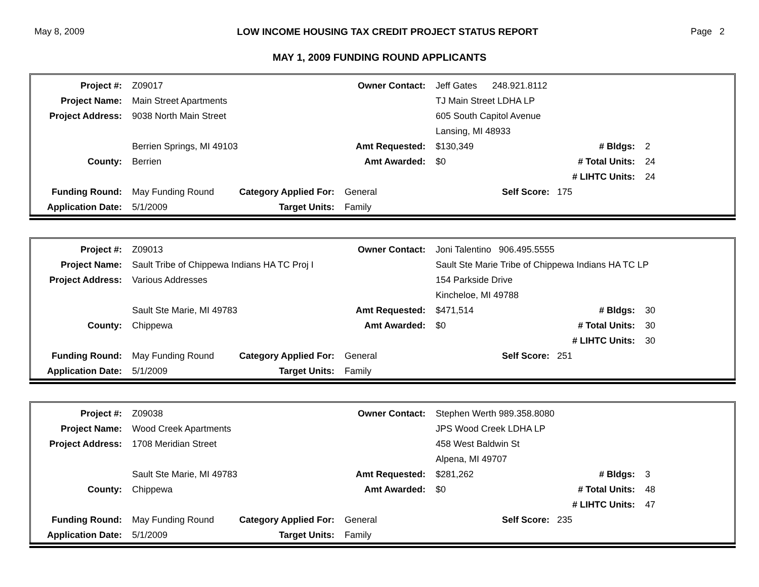May 8, 2009 LOW INCOME HOUSING TAX CREDIT PROJECT STATUS REPORT Page 2
MAY 1, 2009 FUNDING ROUND APPLICANTS
| Project #: | Z09017 | | Owner Contact: | Jeff Gates 248.921.8112 | | |
| Project Name: | Main Street Apartments | | | TJ Main Street LDHA LP | | |
| Project Address: | 9038 North Main Street | | | 605 South Capitol Avenue | | |
| | | | | Lansing, MI 48933 | | |
| | Berrien Springs, MI 49103 | | Amt Requested: | $130,349 | # Bldgs: | 2 |
| County: | Berrien | | Amt Awarded: | $0 | # Total Units: | 24 |
| | | | | | # LIHTC Units: | 24 |
| Funding Round: | May Funding Round | Category Applied For: | General | Self Score: 175 | | |
| Application Date: | 5/1/2009 | Target Units: | Family | | | |
| Project #: | Z09013 | | Owner Contact: | Joni Talentino 906.495.5555 | | |
| Project Name: | Sault Tribe of Chippewa Indians HA TC Proj I | | | Sault Ste Marie Tribe of Chippewa Indians HA TC LP | | |
| Project Address: | Various Addresses | | | 154 Parkside Drive | | |
| | | | | Kincheloe, MI 49788 | | |
| | Sault Ste Marie, MI 49783 | | Amt Requested: | $471,514 | # Bldgs: | 30 |
| County: | Chippewa | | Amt Awarded: | $0 | # Total Units: | 30 |
| | | | | | # LIHTC Units: | 30 |
| Funding Round: | May Funding Round | Category Applied For: | General | Self Score: 251 | | |
| Application Date: | 5/1/2009 | Target Units: | Family | | | |
| Project #: | Z09038 | | Owner Contact: | Stephen Werth 989.358.8080 | | |
| Project Name: | Wood Creek Apartments | | | JPS Wood Creek LDHA LP | | |
| Project Address: | 1708 Meridian Street | | | 458 West Baldwin St | | |
| | | | | Alpena, MI 49707 | | |
| | Sault Ste Marie, MI 49783 | | Amt Requested: | $281,262 | # Bldgs: | 3 |
| County: | Chippewa | | Amt Awarded: | $0 | # Total Units: | 48 |
| | | | | | # LIHTC Units: | 47 |
| Funding Round: | May Funding Round | Category Applied For: | General | Self Score: 235 | | |
| Application Date: | 5/1/2009 | Target Units: | Family | | | |